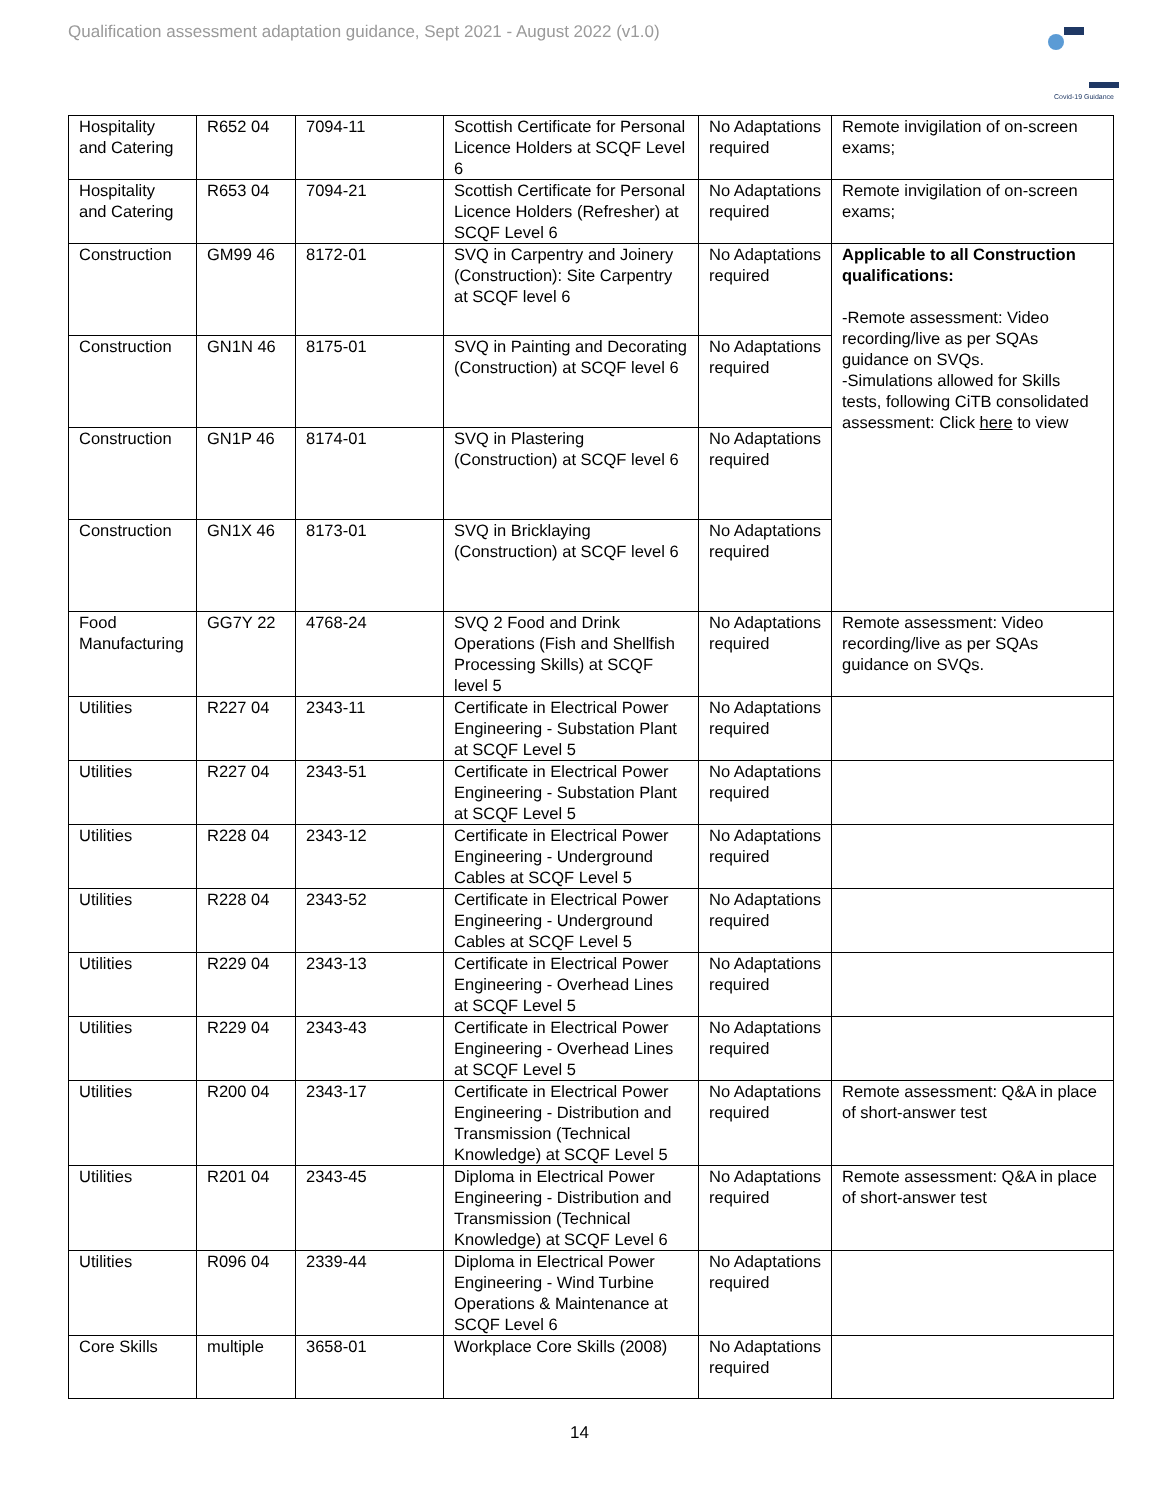Qualification assessment adaptation guidance, Sept 2021 - August 2022 (v1.0)
Covid-19 Guidance
| Hospitality and Catering | R652 04 | 7094-11 | Scottish Certificate for Personal Licence Holders at SCQF Level 6 | No Adaptations required | Remote invigilation of on-screen exams; |
| Hospitality and Catering | R653 04 | 7094-21 | Scottish Certificate for Personal Licence Holders (Refresher) at SCQF Level 6 | No Adaptations required | Remote invigilation of on-screen exams; |
| Construction | GM99 46 | 8172-01 | SVQ in Carpentry and Joinery (Construction): Site Carpentry at SCQF level 6 | No Adaptations required | Applicable to all Construction qualifications: -Remote assessment: Video recording/live as per SQAs guidance on SVQs. -Simulations allowed for Skills tests, following CiTB consolidated assessment: Click here to view |
| Construction | GN1N 46 | 8175-01 | SVQ in Painting and Decorating (Construction) at SCQF level 6 | No Adaptations required | |
| Construction | GN1P 46 | 8174-01 | SVQ in Plastering (Construction) at SCQF level 6 | No Adaptations required | |
| Construction | GN1X 46 | 8173-01 | SVQ in Bricklaying (Construction) at SCQF level 6 | No Adaptations required | |
| Food Manufacturing | GG7Y 22 | 4768-24 | SVQ 2 Food and Drink Operations (Fish and Shellfish Processing Skills) at SCQF level 5 | No Adaptations required | Remote assessment: Video recording/live as per SQAs guidance on SVQs. |
| Utilities | R227 04 | 2343-11 | Certificate in Electrical Power Engineering - Substation Plant at SCQF Level 5 | No Adaptations required | |
| Utilities | R227 04 | 2343-51 | Certificate in Electrical Power Engineering - Substation Plant at SCQF Level 5 | No Adaptations required | |
| Utilities | R228 04 | 2343-12 | Certificate in Electrical Power Engineering - Underground Cables at SCQF Level 5 | No Adaptations required | |
| Utilities | R228 04 | 2343-52 | Certificate in Electrical Power Engineering - Underground Cables at SCQF Level 5 | No Adaptations required | |
| Utilities | R229 04 | 2343-13 | Certificate in Electrical Power Engineering - Overhead Lines at SCQF Level 5 | No Adaptations required | |
| Utilities | R229 04 | 2343-43 | Certificate in Electrical Power Engineering - Overhead Lines at SCQF Level 5 | No Adaptations required | |
| Utilities | R200 04 | 2343-17 | Certificate in Electrical Power Engineering - Distribution and Transmission (Technical Knowledge) at SCQF Level 5 | No Adaptations required | Remote assessment: Q&A in place of short-answer test |
| Utilities | R201 04 | 2343-45 | Diploma in Electrical Power Engineering - Distribution and Transmission (Technical Knowledge) at SCQF Level 6 | No Adaptations required | Remote assessment: Q&A in place of short-answer test |
| Utilities | R096 04 | 2339-44 | Diploma in Electrical Power Engineering - Wind Turbine Operations & Maintenance at SCQF Level 6 | No Adaptations required | |
| Core Skills | multiple | 3658-01 | Workplace Core Skills (2008) | No Adaptations required | |
14